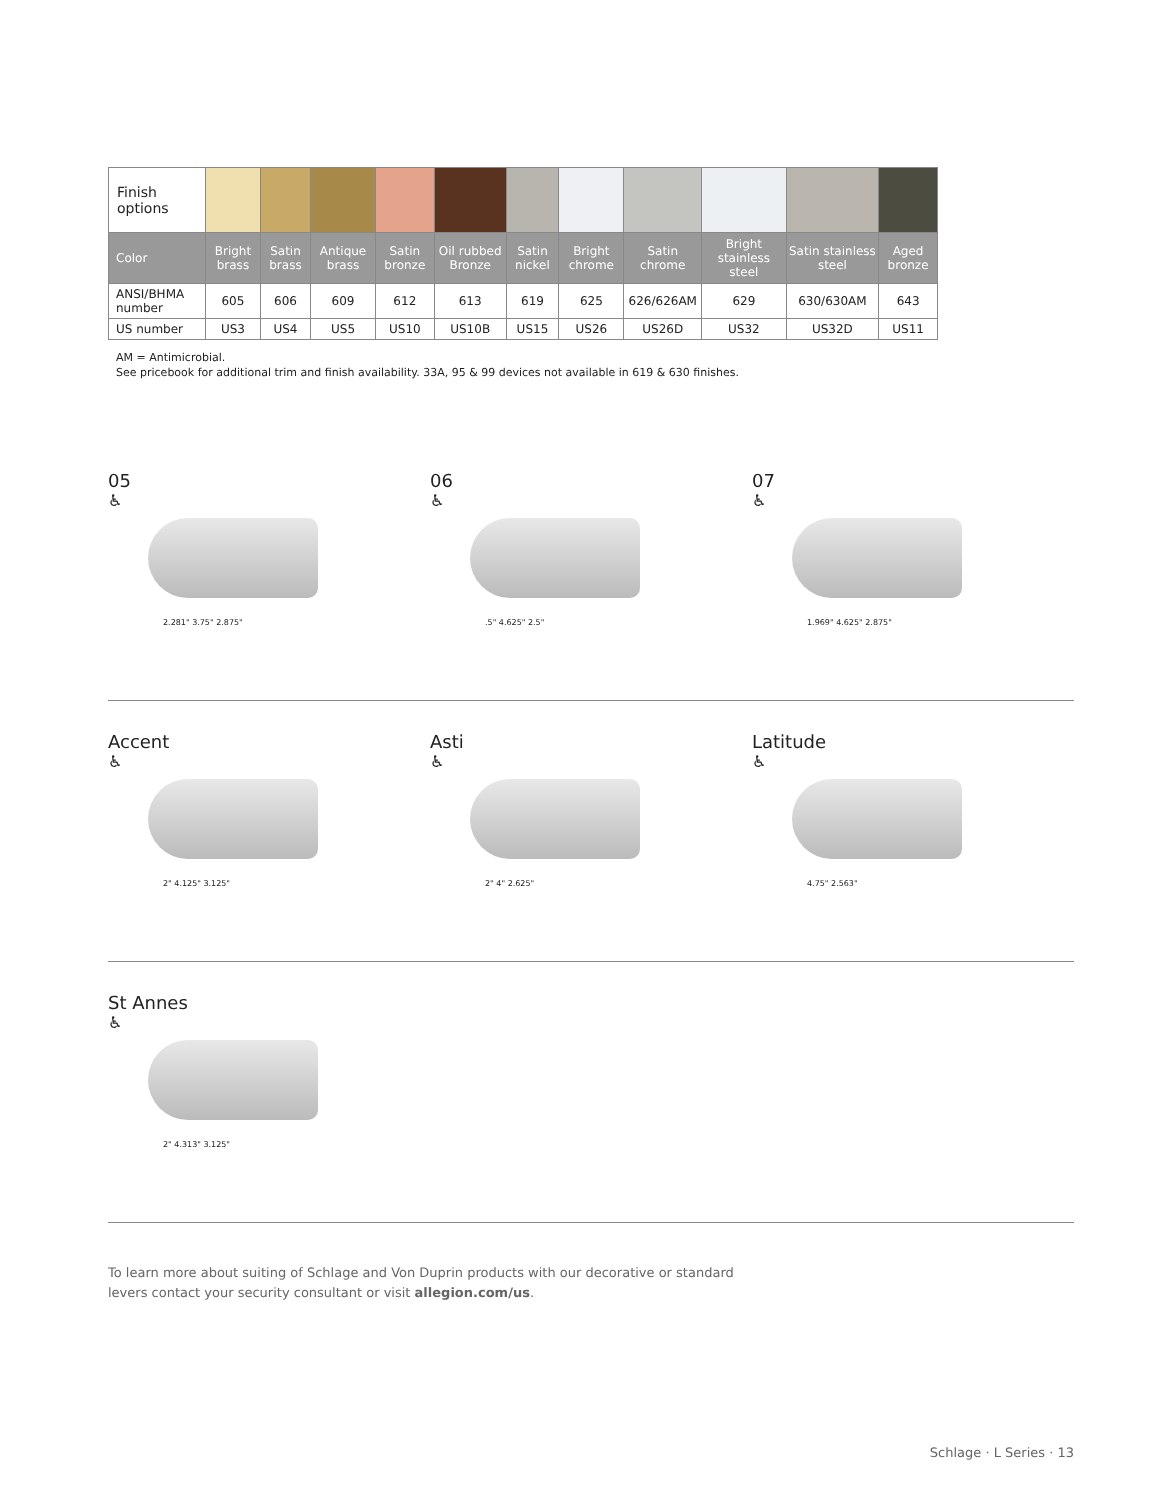| Finish options | | | | | | | | | | | |
| Color | Bright brass | Satin brass | Antique brass | Satin bronze | Oil rubbed Bronze | Satin nickel | Bright chrome | Satin chrome | Bright stainless steel | Satin stainless steel | Aged bronze |
| ANSI/BHMA number | 605 | 606 | 609 | 612 | 613 | 619 | 625 | 626/626AM | 629 | 630/630AM | 643 |
| US number | US3 | US4 | US5 | US10 | US10B | US15 | US26 | US26D | US32 | US32D | US11 |
AM = Antimicrobial.
See pricebook for additional trim and finish availability. 33A, 95 & 99 devices not available in 619 & 630 finishes.
05
♿
2.281" 3.75" 2.875"
06
♿
.5" 4.625" 2.5"
07
♿
1.969" 4.625" 2.875"
Accent
♿
2" 4.125" 3.125"
Asti
♿
2" 4" 2.625"
Latitude
♿
4.75" 2.563"
St Annes
♿
2" 4.313" 3.125"
To learn more about suiting of Schlage and Von Duprin products with our decorative or standard
levers contact your security consultant or visit allegion.com/us.
Schlage · L Series · 13